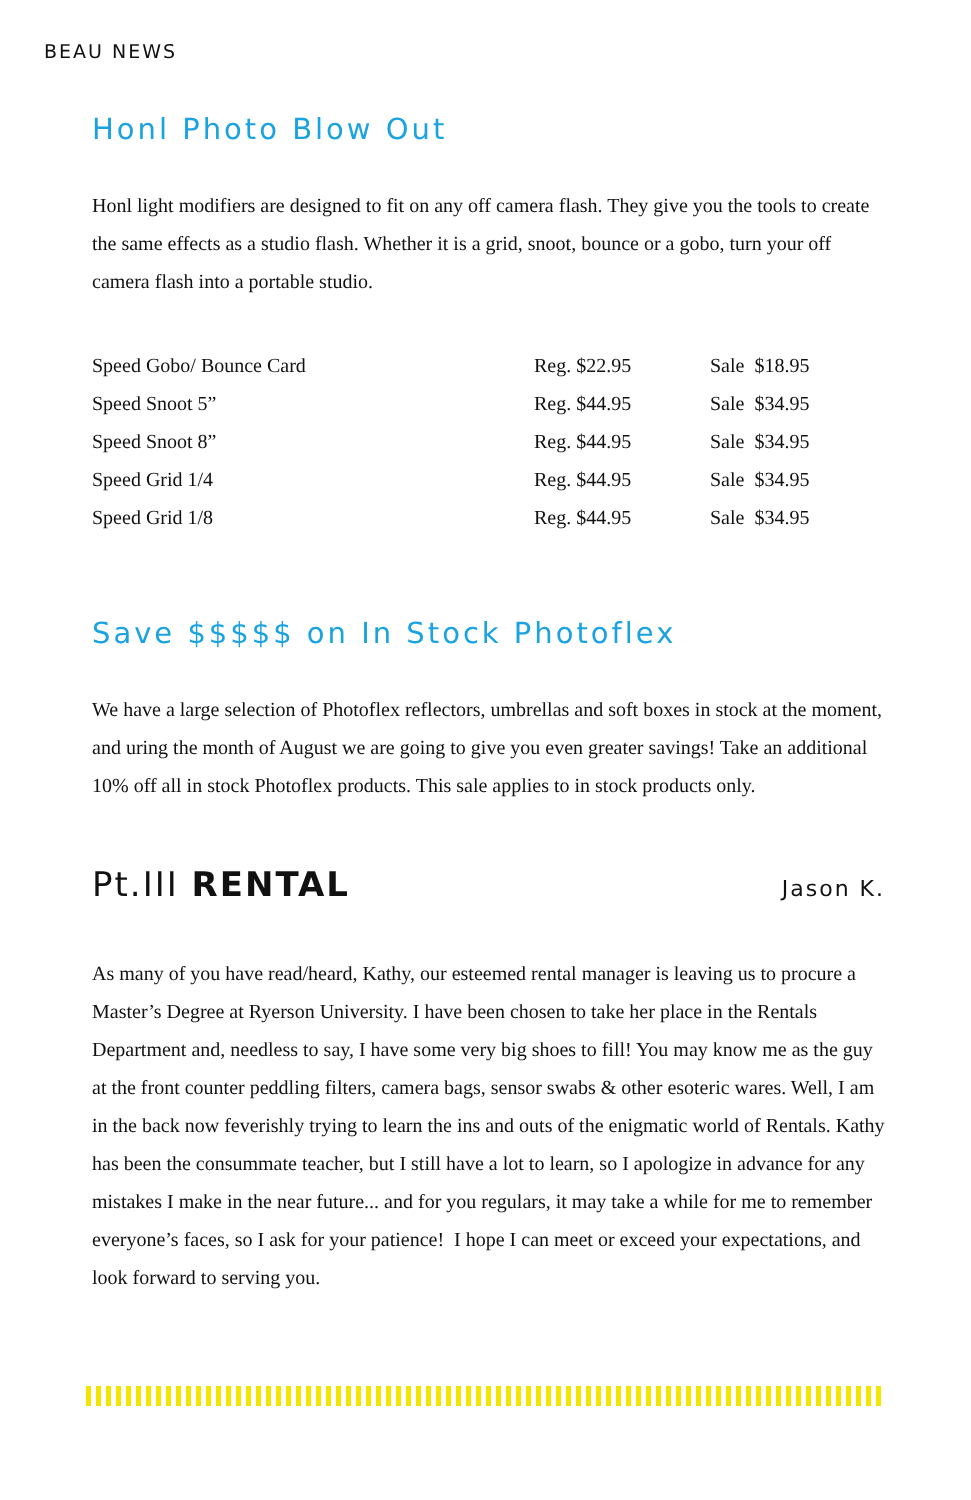BEAU NEWS
Honl Photo Blow Out
Honl light modifiers are designed to fit on any off camera flash. They give you the tools to create the same effects as a studio flash. Whether it is a grid, snoot, bounce or a gobo, turn your off camera flash into a portable studio.
| Speed Gobo/ Bounce Card | Reg. $22.95 | Sale $18.95 |
| Speed Snoot 5” | Reg. $44.95 | Sale $34.95 |
| Speed Snoot 8” | Reg. $44.95 | Sale $34.95 |
| Speed Grid 1/4 | Reg. $44.95 | Sale $34.95 |
| Speed Grid 1/8 | Reg. $44.95 | Sale $34.95 |
Save $$$$$ on In Stock Photoflex
We have a large selection of Photoflex reflectors, umbrellas and soft boxes in stock at the moment, and uring the month of August we are going to give you even greater savings! Take an additional 10% off all in stock Photoflex products. This sale applies to in stock products only.
Pt.III RENTAL Jason K.
As many of you have read/heard, Kathy, our esteemed rental manager is leaving us to procure a Master’s Degree at Ryerson University. I have been chosen to take her place in the Rentals Department and, needless to say, I have some very big shoes to fill! You may know me as the guy at the front counter peddling filters, camera bags, sensor swabs & other esoteric wares. Well, I am in the back now feverishly trying to learn the ins and outs of the enigmatic world of Rentals. Kathy has been the consummate teacher, but I still have a lot to learn, so I apologize in advance for any mistakes I make in the near future... and for you regulars, it may take a while for me to remember everyone’s faces, so I ask for your patience! I hope I can meet or exceed your expectations, and look forward to serving you.